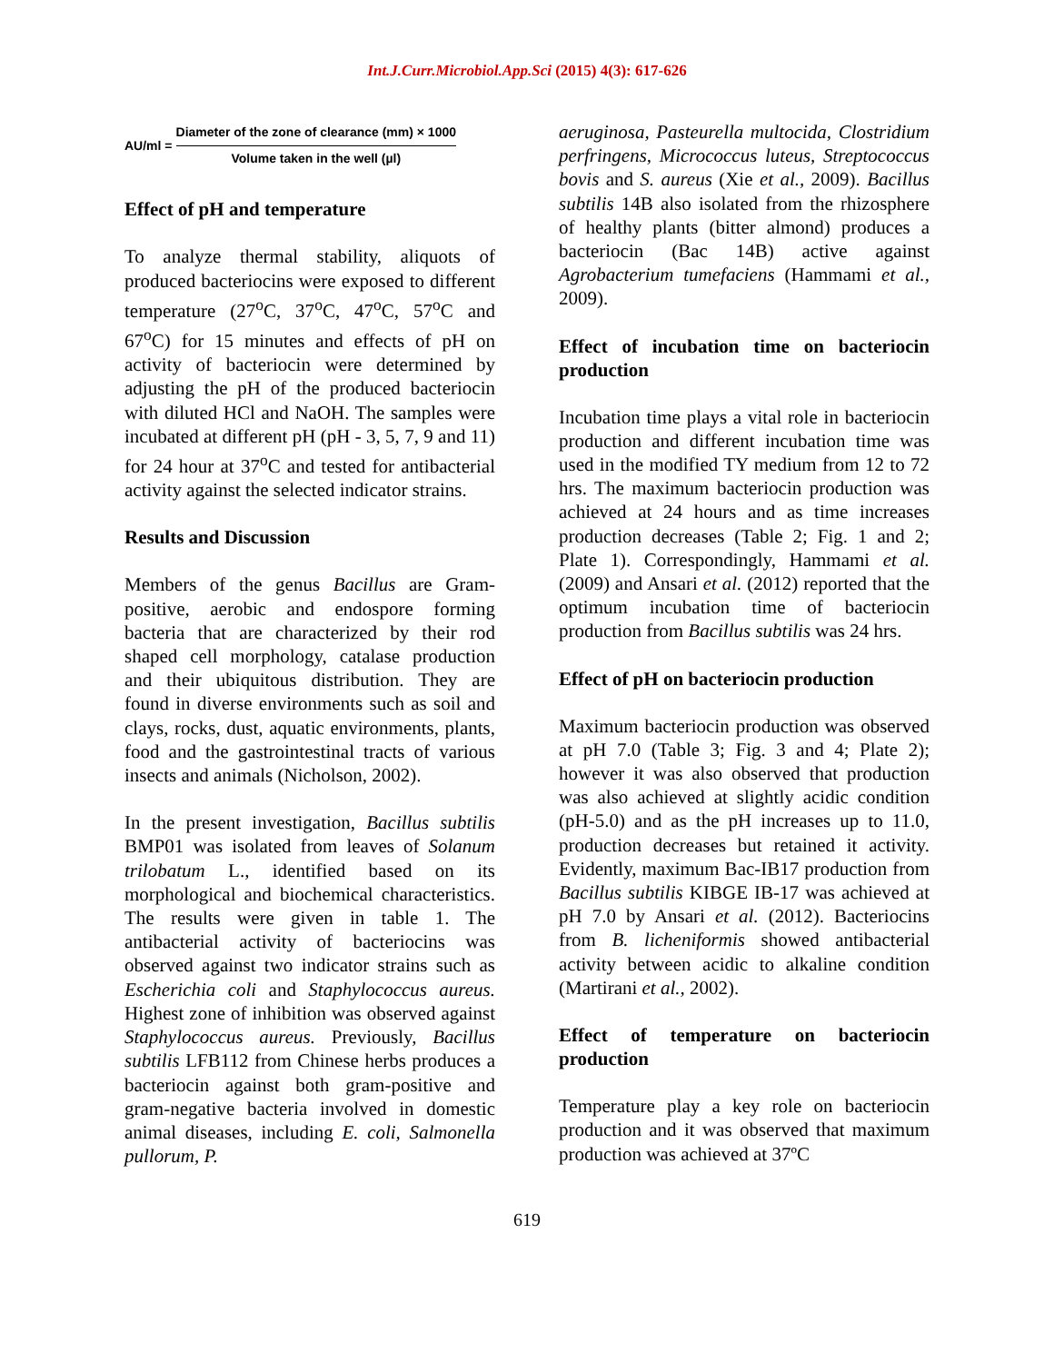Int.J.Curr.Microbiol.App.Sci (2015) 4(3): 617-626
AU/ml =
Diameter of the zone of clearance (mm) × 1000
Volume taken in the well (µl)
Effect of pH and temperature
To analyze thermal stability, aliquots of produced bacteriocins were exposed to different temperature (27<sup>o</sup>C, 37<sup>o</sup>C, 47<sup>o</sup>C, 57<sup>o</sup>C and 67<sup>o</sup>C) for 15 minutes and effects of pH on activity of bacteriocin were determined by adjusting the pH of the produced bacteriocin with diluted HCl and NaOH. The samples were incubated at different pH (pH - 3, 5, 7, 9 and 11) for 24 hour at 37<sup>o</sup>C and tested for antibacterial activity against the selected indicator strains.
Results and Discussion
Members of the genus Bacillus are Gram-positive, aerobic and endospore forming bacteria that are characterized by their rod shaped cell morphology, catalase production and their ubiquitous distribution. They are found in diverse environments such as soil and clays, rocks, dust, aquatic environments, plants, food and the gastrointestinal tracts of various insects and animals (Nicholson, 2002).
In the present investigation, Bacillus subtilis BMP01 was isolated from leaves of Solanum trilobatum L., identified based on its morphological and biochemical characteristics. The results were given in table 1. The antibacterial activity of bacteriocins was observed against two indicator strains such as Escherichia coli and Staphylococcus aureus. Highest zone of inhibition was observed against Staphylococcus aureus. Previously, Bacillus subtilis LFB112 from Chinese herbs produces a bacteriocin against both gram-positive and gram-negative bacteria involved in domestic animal diseases, including E. coli, Salmonella pullorum, P.
aeruginosa, Pasteurella multocida, Clostridium perfringens, Micrococcus luteus, Streptococcus bovis and S. aureus (Xie et al., 2009). Bacillus subtilis 14B also isolated from the rhizosphere of healthy plants (bitter almond) produces a bacteriocin (Bac 14B) active against Agrobacterium tumefaciens (Hammami et al., 2009).
Effect of incubation time on bacteriocin production
Incubation time plays a vital role in bacteriocin production and different incubation time was used in the modified TY medium from 12 to 72 hrs. The maximum bacteriocin production was achieved at 24 hours and as time increases production decreases (Table 2; Fig. 1 and 2; Plate 1). Correspondingly, Hammami et al. (2009) and Ansari et al. (2012) reported that the optimum incubation time of bacteriocin production from Bacillus subtilis was 24 hrs.
Effect of pH on bacteriocin production
Maximum bacteriocin production was observed at pH 7.0 (Table 3; Fig. 3 and 4; Plate 2); however it was also observed that production was also achieved at slightly acidic condition (pH-5.0) and as the pH increases up to 11.0, production decreases but retained it activity. Evidently, maximum Bac-IB17 production from Bacillus subtilis KIBGE IB-17 was achieved at pH 7.0 by Ansari et al. (2012). Bacteriocins from B. licheniformis showed antibacterial activity between acidic to alkaline condition (Martirani et al., 2002).
Effect of temperature on bacteriocin production
Temperature play a key role on bacteriocin production and it was observed that maximum production was achieved at 37ºC
619